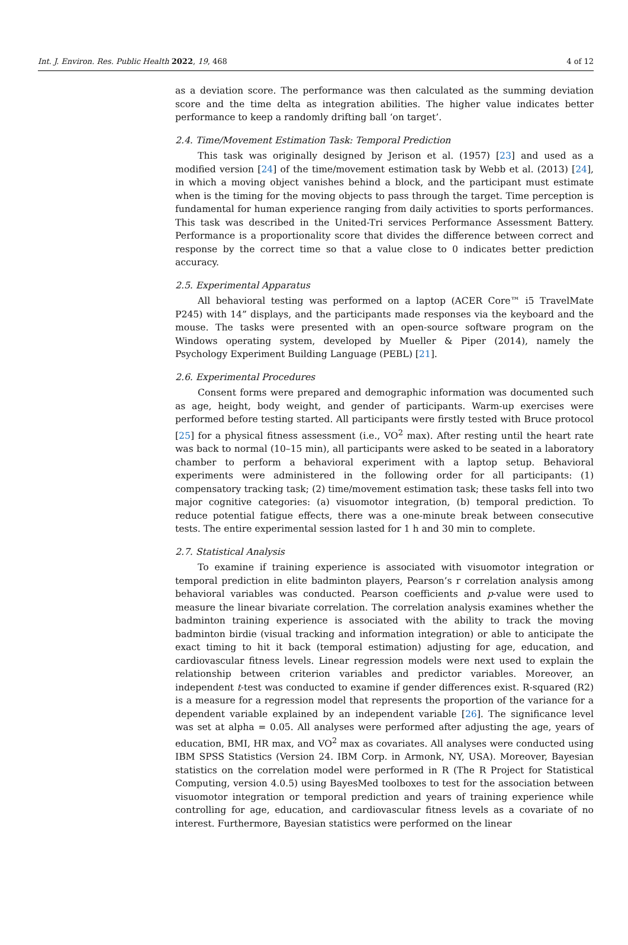Int. J. Environ. Res. Public Health 2022, 19, 468 4 of 12
as a deviation score. The performance was then calculated as the summing deviation score and the time delta as integration abilities. The higher value indicates better performance to keep a randomly drifting ball ‘on target’.
2.4. Time/Movement Estimation Task: Temporal Prediction
This task was originally designed by Jerison et al. (1957) [23] and used as a modified version [24] of the time/movement estimation task by Webb et al. (2013) [24], in which a moving object vanishes behind a block, and the participant must estimate when is the timing for the moving objects to pass through the target. Time perception is fundamental for human experience ranging from daily activities to sports performances. This task was described in the United-Tri services Performance Assessment Battery. Performance is a proportionality score that divides the difference between correct and response by the correct time so that a value close to 0 indicates better prediction accuracy.
2.5. Experimental Apparatus
All behavioral testing was performed on a laptop (ACER Core™ i5 TravelMate P245) with 14” displays, and the participants made responses via the keyboard and the mouse. The tasks were presented with an open-source software program on the Windows operating system, developed by Mueller & Piper (2014), namely the Psychology Experiment Building Language (PEBL) [21].
2.6. Experimental Procedures
Consent forms were prepared and demographic information was documented such as age, height, body weight, and gender of participants. Warm-up exercises were performed before testing started. All participants were firstly tested with Bruce protocol [25] for a physical fitness assessment (i.e., VO<sup>2</sup> max). After resting until the heart rate was back to normal (10–15 min), all participants were asked to be seated in a laboratory chamber to perform a behavioral experiment with a laptop setup. Behavioral experiments were administered in the following order for all participants: (1) compensatory tracking task; (2) time/movement estimation task; these tasks fell into two major cognitive categories: (a) visuomotor integration, (b) temporal prediction. To reduce potential fatigue effects, there was a one-minute break between consecutive tests. The entire experimental session lasted for 1 h and 30 min to complete.
2.7. Statistical Analysis
To examine if training experience is associated with visuomotor integration or temporal prediction in elite badminton players, Pearson’s r correlation analysis among behavioral variables was conducted. Pearson coefficients and p-value were used to measure the linear bivariate correlation. The correlation analysis examines whether the badminton training experience is associated with the ability to track the moving badminton birdie (visual tracking and information integration) or able to anticipate the exact timing to hit it back (temporal estimation) adjusting for age, education, and cardiovascular fitness levels. Linear regression models were next used to explain the relationship between criterion variables and predictor variables. Moreover, an independent t-test was conducted to examine if gender differences exist. R-squared (R2) is a measure for a regression model that represents the proportion of the variance for a dependent variable explained by an independent variable [26]. The significance level was set at alpha = 0.05. All analyses were performed after adjusting the age, years of education, BMI, HR max, and VO<sup>2</sup> max as covariates. All analyses were conducted using IBM SPSS Statistics (Version 24. IBM Corp. in Armonk, NY, USA). Moreover, Bayesian statistics on the correlation model were performed in R (The R Project for Statistical Computing, version 4.0.5) using BayesMed toolboxes to test for the association between visuomotor integration or temporal prediction and years of training experience while controlling for age, education, and cardiovascular fitness levels as a covariate of no interest. Furthermore, Bayesian statistics were performed on the linear